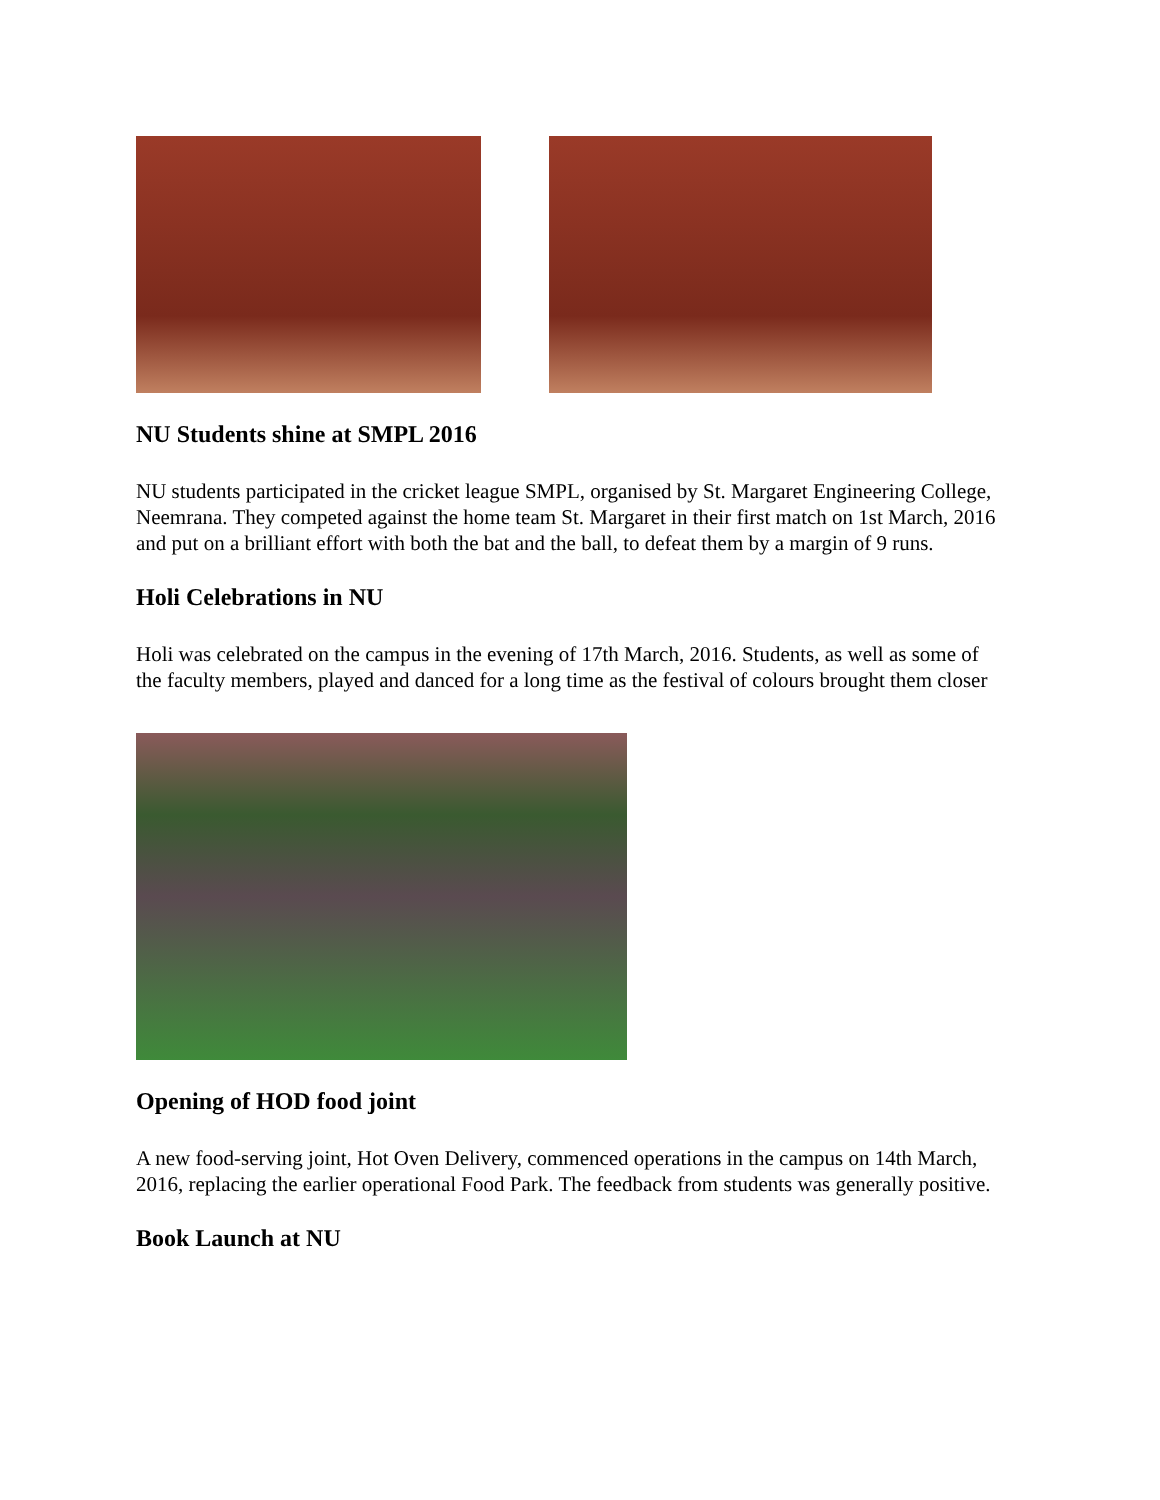NU Students shine at SMPL 2016
NU students participated in the cricket league SMPL, organised by St. Margaret Engineering College, Neemrana. They competed against the home team St. Margaret in their first match on 1st March, 2016 and put on a brilliant effort with both the bat and the ball, to defeat them by a margin of 9 runs.
Holi Celebrations in NU
Holi was celebrated on the campus in the evening of 17th March, 2016. Students, as well as some of the faculty members, played and danced for a long time as the festival of colours brought them closer
Opening of HOD food joint
A new food-serving joint, Hot Oven Delivery, commenced operations in the campus on 14th March, 2016, replacing the earlier operational Food Park. The feedback from students was generally positive.
Book Launch at NU